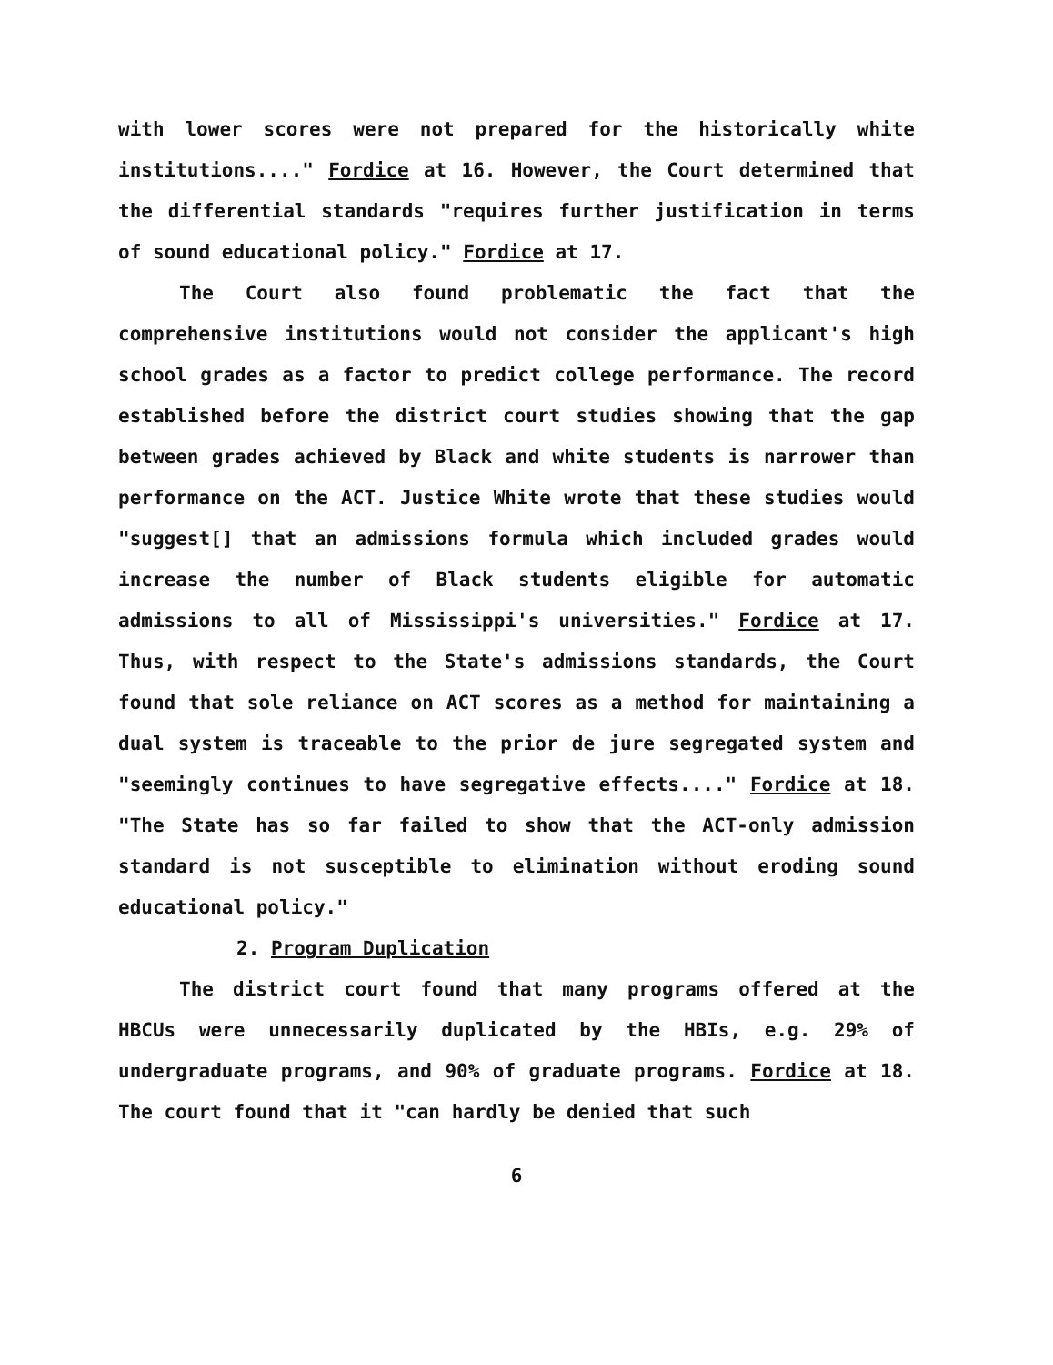with lower scores were not prepared for the historically white institutions...." Fordice at 16. However, the Court determined that the differential standards "requires further justification in terms of sound educational policy." Fordice at 17.
The Court also found problematic the fact that the comprehensive institutions would not consider the applicant's high school grades as a factor to predict college performance. The record established before the district court studies showing that the gap between grades achieved by Black and white students is narrower than performance on the ACT. Justice White wrote that these studies would "suggest[] that an admissions formula which included grades would increase the number of Black students eligible for automatic admissions to all of Mississippi's universities." Fordice at 17. Thus, with respect to the State's admissions standards, the Court found that sole reliance on ACT scores as a method for maintaining a dual system is traceable to the prior de jure segregated system and "seemingly continues to have segregative effects...." Fordice at 18. "The State has so far failed to show that the ACT-only admission standard is not susceptible to elimination without eroding sound educational policy."
2. Program Duplication
The district court found that many programs offered at the HBCUs were unnecessarily duplicated by the HBIs, e.g. 29% of undergraduate programs, and 90% of graduate programs. Fordice at 18. The court found that it "can hardly be denied that such
6